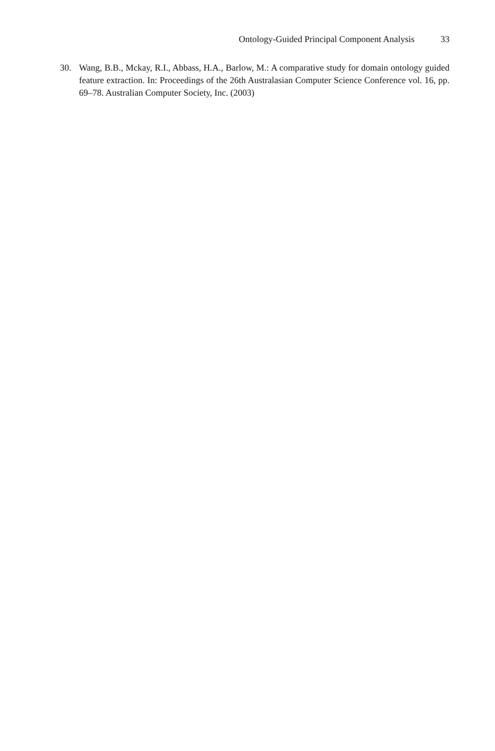Ontology-Guided Principal Component Analysis 33
30. Wang, B.B., Mckay, R.I., Abbass, H.A., Barlow, M.: A comparative study for domain ontology guided feature extraction. In: Proceedings of the 26th Australasian Computer Science Conference vol. 16, pp. 69–78. Australian Computer Society, Inc. (2003)